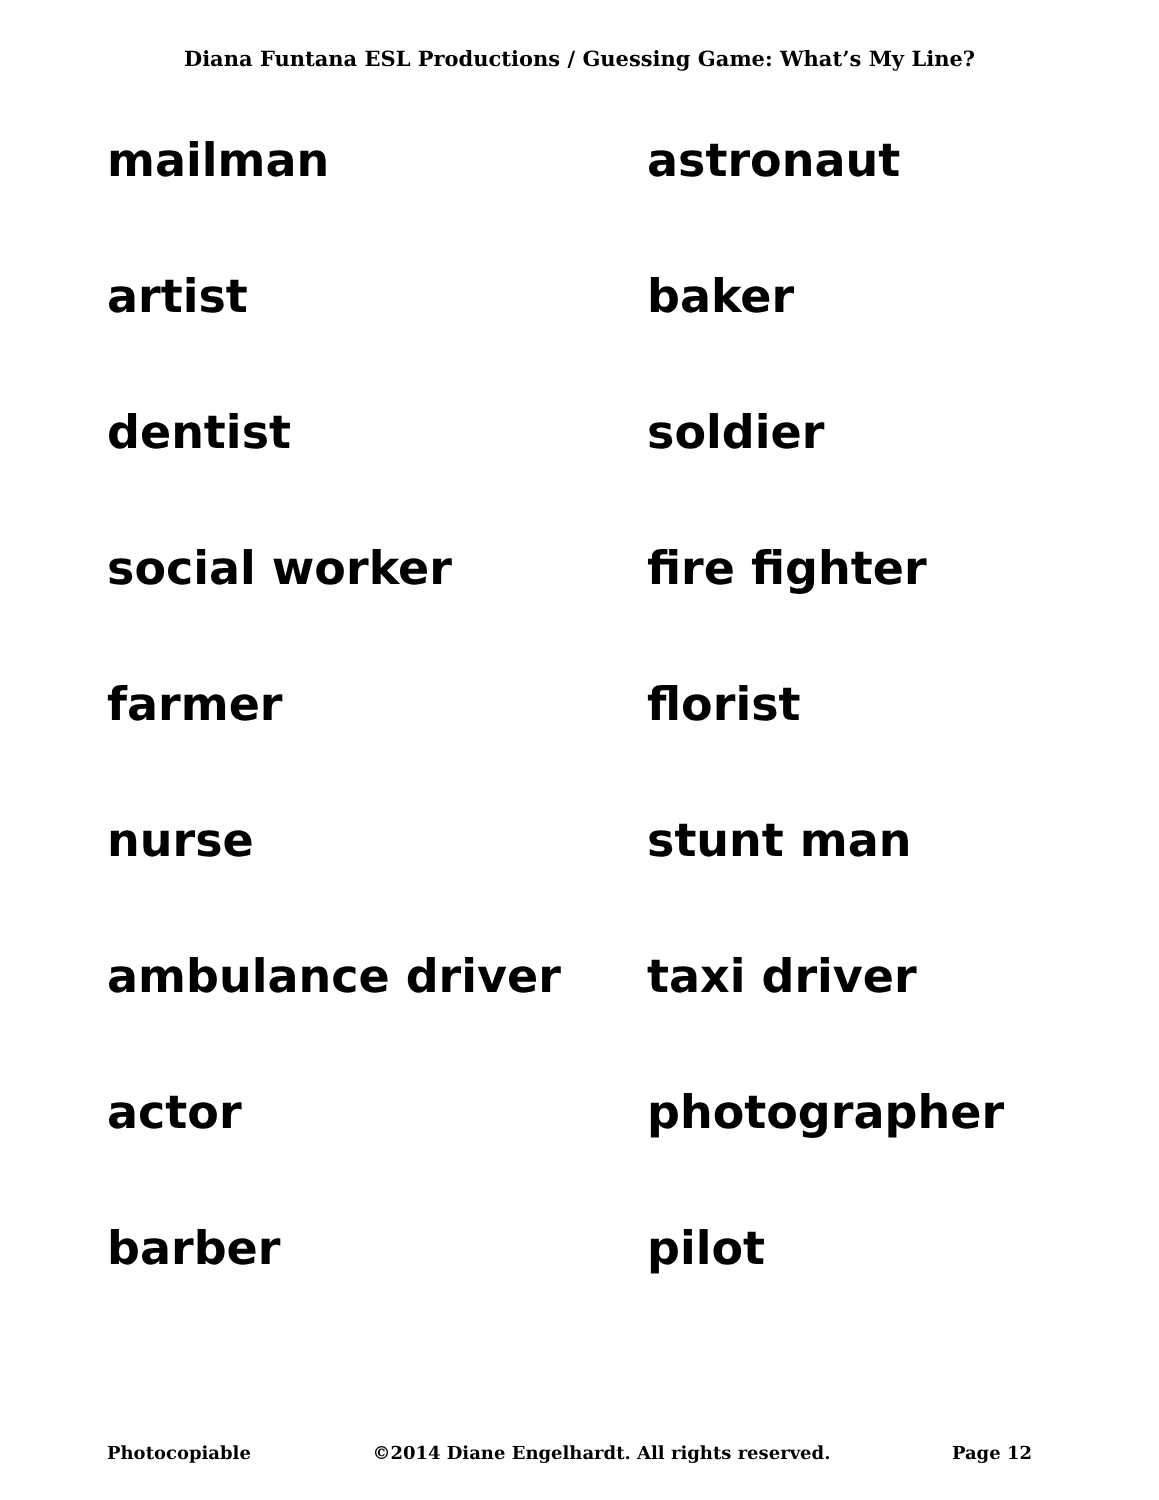Diana Funtana ESL Productions / Guessing Game: What’s My Line?
mailman
astronaut
artist
baker
dentist
soldier
social worker
fire fighter
farmer
florist
nurse
stunt man
ambulance driver
taxi driver
actor
photographer
barber
pilot
Photocopiable ©2014 Diane Engelhardt. All rights reserved. Page 12